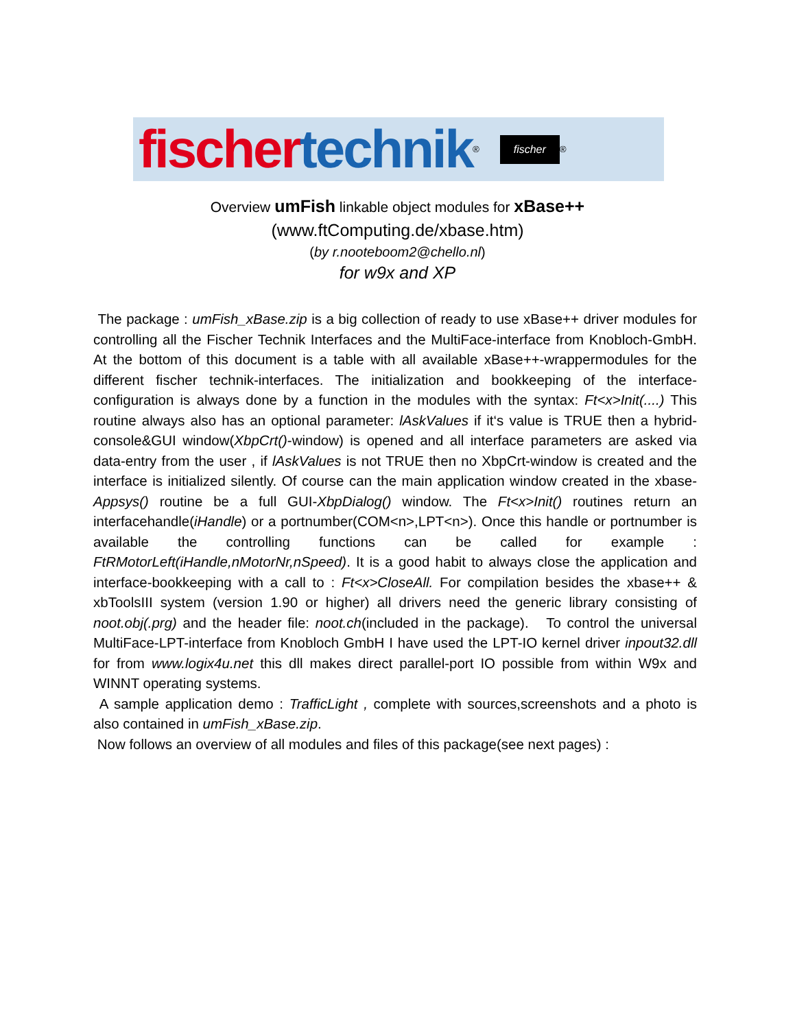fischer technik<sup>®</sup> fischer<sup>®</sup>
Overview umFish linkable object modules for xBase++
(www.ftComputing.de/xbase.htm)
(by r.nooteboom2@chello.nl)
for w9x and XP
The package : umFish_xBase.zip is a big collection of ready to use xBase++ driver modules for controlling all the Fischer Technik Interfaces and the MultiFace-interface from Knobloch-GmbH. At the bottom of this document is a table with all available xBase++-wrappermodules for the different fischer technik-interfaces. The initialization and bookkeeping of the interface-configuration is always done by a function in the modules with the syntax: Ft<x>Init(....) This routine always also has an optional parameter: lAskValues if it‘s value is TRUE then a hybrid-console&GUI window(XbpCrt()-window) is opened and all interface parameters are asked via data-entry from the user , if lAskValues is not TRUE then no XbpCrt-window is created and the interface is initialized silently. Of course can the main application window created in the xbase-Appsys() routine be a full GUI-XbpDialog() window. The Ft<x>Init() routines return an interfacehandle(iHandle) or a portnumber(COM<n>,LPT<n>). Once this handle or portnumber is available the controlling functions can be called for example : FtRMotorLeft(iHandle,nMotorNr,nSpeed). It is a good habit to always close the application and interface-bookkeeping with a call to : Ft<x>CloseAll. For compilation besides the xbase++ & xbToolsIII system (version 1.90 or higher) all drivers need the generic library consisting of noot.obj(.prg) and the header file: noot.ch(included in the package). To control the universal MultiFace-LPT-interface from Knobloch GmbH I have used the LPT-IO kernel driver inpout32.dll for from www.logix4u.net this dll makes direct parallel-port IO possible from within W9x and WINNT operating systems.
A sample application demo : TrafficLight , complete with sources,screenshots and a photo is also contained in umFish_xBase.zip.
Now follows an overview of all modules and files of this package(see next pages) :